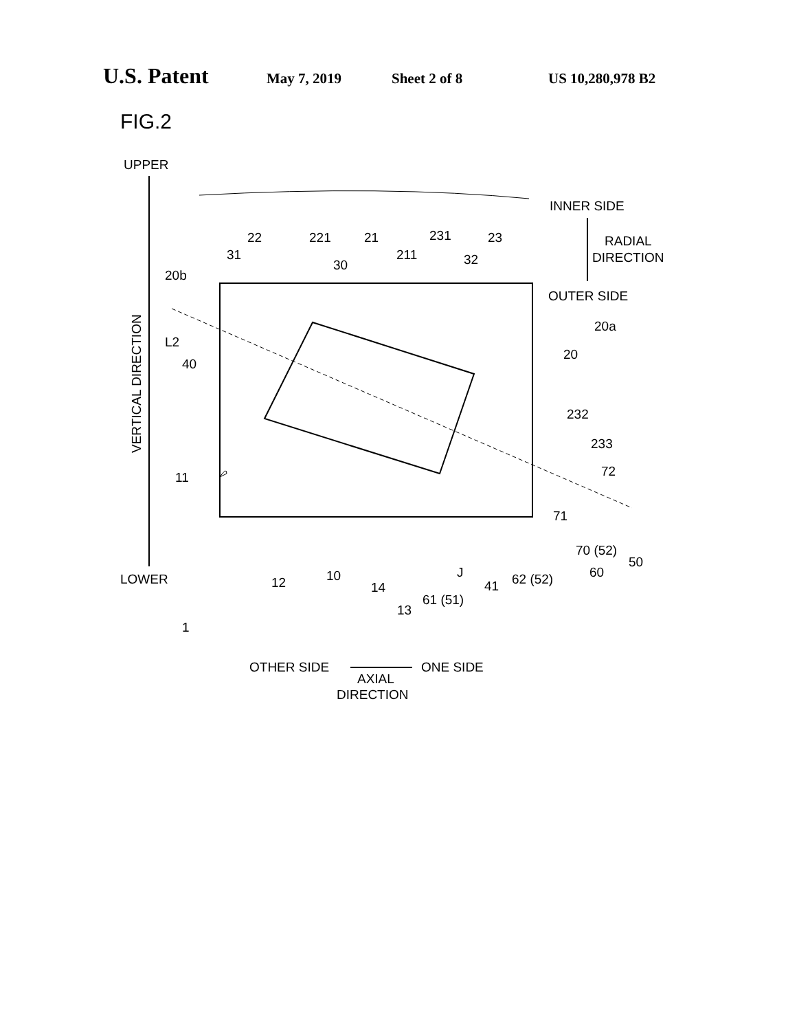U.S. Patent May 7, 2019 Sheet 2 of 8 US 10,280,978 B2
FIG.2
UPPER
LOWER
VERTICAL DIRECTION
INNER SIDE
RADIAL
DIRECTION
OUTER SIDE
22
221
21
231
23
31
30
211
32
20b
20a
L2
20
40
232
233
11
72
71
70 (52)
50
60
12
10
14
J
62 (52)
41
61 (51)
13
1
OTHER SIDE
ONE SIDE
AXIAL
DIRECTION